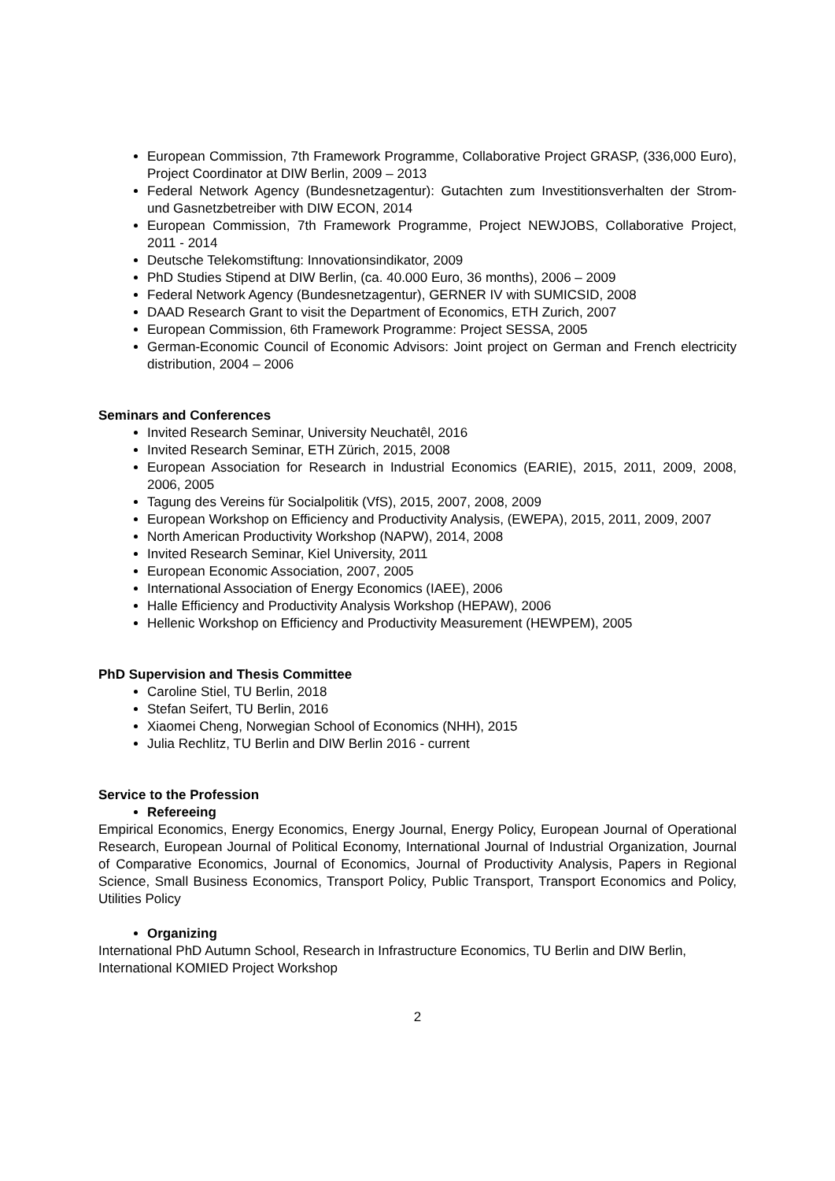European Commission, 7th Framework Programme, Collaborative Project GRASP, (336,000 Euro), Project Coordinator at DIW Berlin, 2009 – 2013
Federal Network Agency (Bundesnetzagentur): Gutachten zum Investitionsverhalten der Strom- und Gasnetzbetreiber with DIW ECON, 2014
European Commission, 7th Framework Programme, Project NEWJOBS, Collaborative Project, 2011 - 2014
Deutsche Telekomstiftung: Innovationsindikator, 2009
PhD Studies Stipend at DIW Berlin, (ca. 40.000 Euro, 36 months), 2006 – 2009
Federal Network Agency (Bundesnetzagentur), GERNER IV with SUMICSID, 2008
DAAD Research Grant to visit the Department of Economics, ETH Zurich, 2007
European Commission, 6th Framework Programme: Project SESSA, 2005
German-Economic Council of Economic Advisors: Joint project on German and French electricity distribution, 2004 – 2006
Seminars and Conferences
Invited Research Seminar, University Neuchatêl, 2016
Invited Research Seminar, ETH Zürich, 2015, 2008
European Association for Research in Industrial Economics (EARIE), 2015, 2011, 2009, 2008, 2006, 2005
Tagung des Vereins für Socialpolitik (VfS), 2015, 2007, 2008, 2009
European Workshop on Efficiency and Productivity Analysis, (EWEPA), 2015, 2011, 2009, 2007
North American Productivity Workshop (NAPW), 2014, 2008
Invited Research Seminar, Kiel University, 2011
European Economic Association, 2007, 2005
International Association of Energy Economics (IAEE), 2006
Halle Efficiency and Productivity Analysis Workshop (HEPAW), 2006
Hellenic Workshop on Efficiency and Productivity Measurement (HEWPEM), 2005
PhD Supervision and Thesis Committee
Caroline Stiel, TU Berlin, 2018
Stefan Seifert, TU Berlin, 2016
Xiaomei Cheng, Norwegian School of Economics (NHH), 2015
Julia Rechlitz, TU Berlin and DIW Berlin 2016 - current
Service to the Profession
Refereeing
Empirical Economics, Energy Economics, Energy Journal, Energy Policy, European Journal of Operational Research, European Journal of Political Economy, International Journal of Industrial Organization, Journal of Comparative Economics, Journal of Economics, Journal of Productivity Analysis, Papers in Regional Science, Small Business Economics, Transport Policy, Public Transport, Transport Economics and Policy, Utilities Policy
Organizing
International PhD Autumn School, Research in Infrastructure Economics, TU Berlin and DIW Berlin, International KOMIED Project Workshop
2